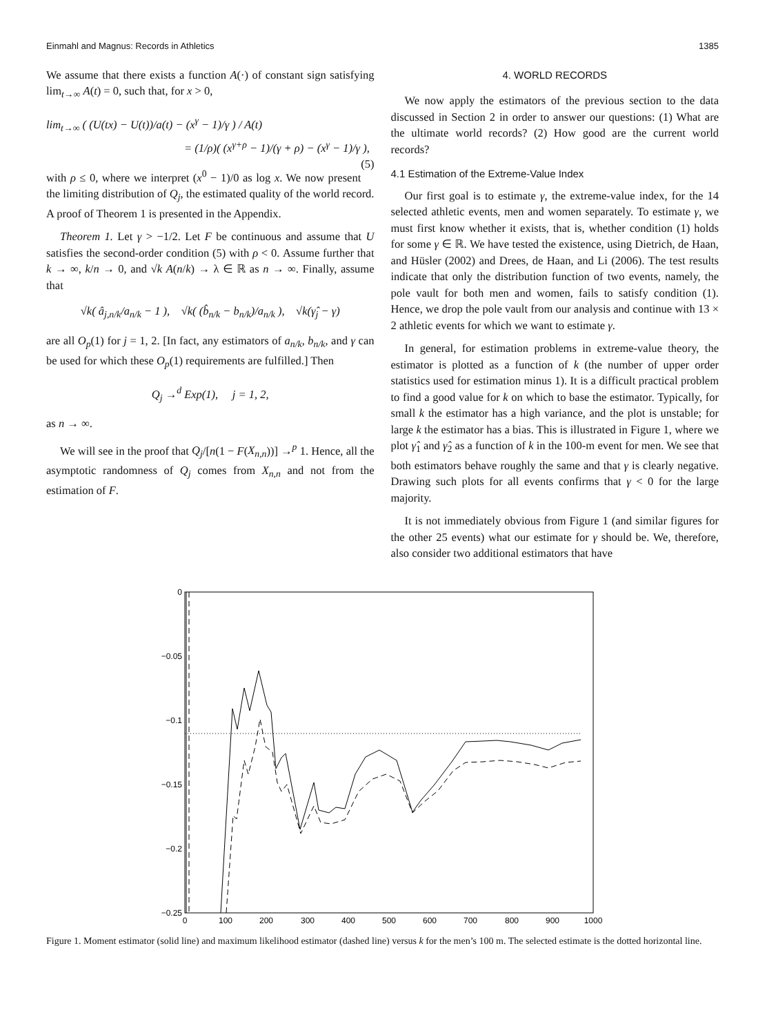Einmahl and Magnus: Records in Athletics 1385
We assume that there exists a function A(·) of constant sign satisfying lim<sub>t→∞</sub> A(t) = 0, such that, for x > 0,
lim<sub>t→∞</sub> ( (U(tx) − U(t))/a(t) − (x<sup>γ</sup> − 1)/γ ) / A(t)
= (1/ρ)( (x<sup>γ+ρ</sup> − 1)/(γ + ρ) − (x<sup>γ</sup> − 1)/γ ), (5)
with ρ ≤ 0, where we interpret (x<sup>0</sup> − 1)/0 as log x. We now present the limiting distribution of Q<sub>j</sub>, the estimated quality of the world record. A proof of Theorem 1 is presented in the Appendix.
Theorem 1. Let γ > −1/2. Let F be continuous and assume that U satisfies the second-order condition (5) with ρ < 0. Assume further that k → ∞, k/n → 0, and √k A(n/k) → λ ∈ ℝ as n → ∞. Finally, assume that
√k( â<sub>j,n/k</sub>/a<sub>n/k</sub> − 1 ), √k( (b̂<sub>n/k</sub> − b<sub>n/k</sub>)/a<sub>n/k</sub> ), √k(γ̂<sub>j</sub> − γ)
are all O<sub>p</sub>(1) for j = 1, 2. [In fact, any estimators of a<sub>n/k</sub>, b<sub>n/k</sub>, and γ can be used for which these O<sub>p</sub>(1) requirements are fulfilled.] Then
Q<sub>j</sub> →<sup>d</sup> Exp(1), j = 1, 2,
as n → ∞.
We will see in the proof that Q<sub>j</sub>/[n(1 − F(X<sub>n,n</sub>))] →<sup>p</sup> 1. Hence, all the asymptotic randomness of Q<sub>j</sub> comes from X<sub>n,n</sub> and not from the estimation of F.
4. WORLD RECORDS
We now apply the estimators of the previous section to the data discussed in Section 2 in order to answer our questions: (1) What are the ultimate world records? (2) How good are the current world records?
4.1 Estimation of the Extreme-Value Index
Our first goal is to estimate γ, the extreme-value index, for the 14 selected athletic events, men and women separately. To estimate γ, we must first know whether it exists, that is, whether condition (1) holds for some γ ∈ ℝ. We have tested the existence, using Dietrich, de Haan, and Hüsler (2002) and Drees, de Haan, and Li (2006). The test results indicate that only the distribution function of two events, namely, the pole vault for both men and women, fails to satisfy condition (1). Hence, we drop the pole vault from our analysis and continue with 13 × 2 athletic events for which we want to estimate γ.
In general, for estimation problems in extreme-value theory, the estimator is plotted as a function of k (the number of upper order statistics used for estimation minus 1). It is a difficult practical problem to find a good value for k on which to base the estimator. Typically, for small k the estimator has a high variance, and the plot is unstable; for large k the estimator has a bias. This is illustrated in Figure 1, where we plot γ̂<sub>1</sub> and γ̂<sub>2</sub> as a function of k in the 100-m event for men. We see that both estimators behave roughly the same and that γ is clearly negative. Drawing such plots for all events confirms that γ < 0 for the large majority.
It is not immediately obvious from Figure 1 (and similar figures for the other 25 events) what our estimate for γ should be. We, therefore, also consider two additional estimators that have
0
−0.05
−0.1
−0.15
−0.2
−0.25
0
100
200
300
400
500
600
700
800
900
1000
Figure 1. Moment estimator (solid line) and maximum likelihood estimator (dashed line) versus k for the men’s 100 m. The selected estimate is the dotted horizontal line.